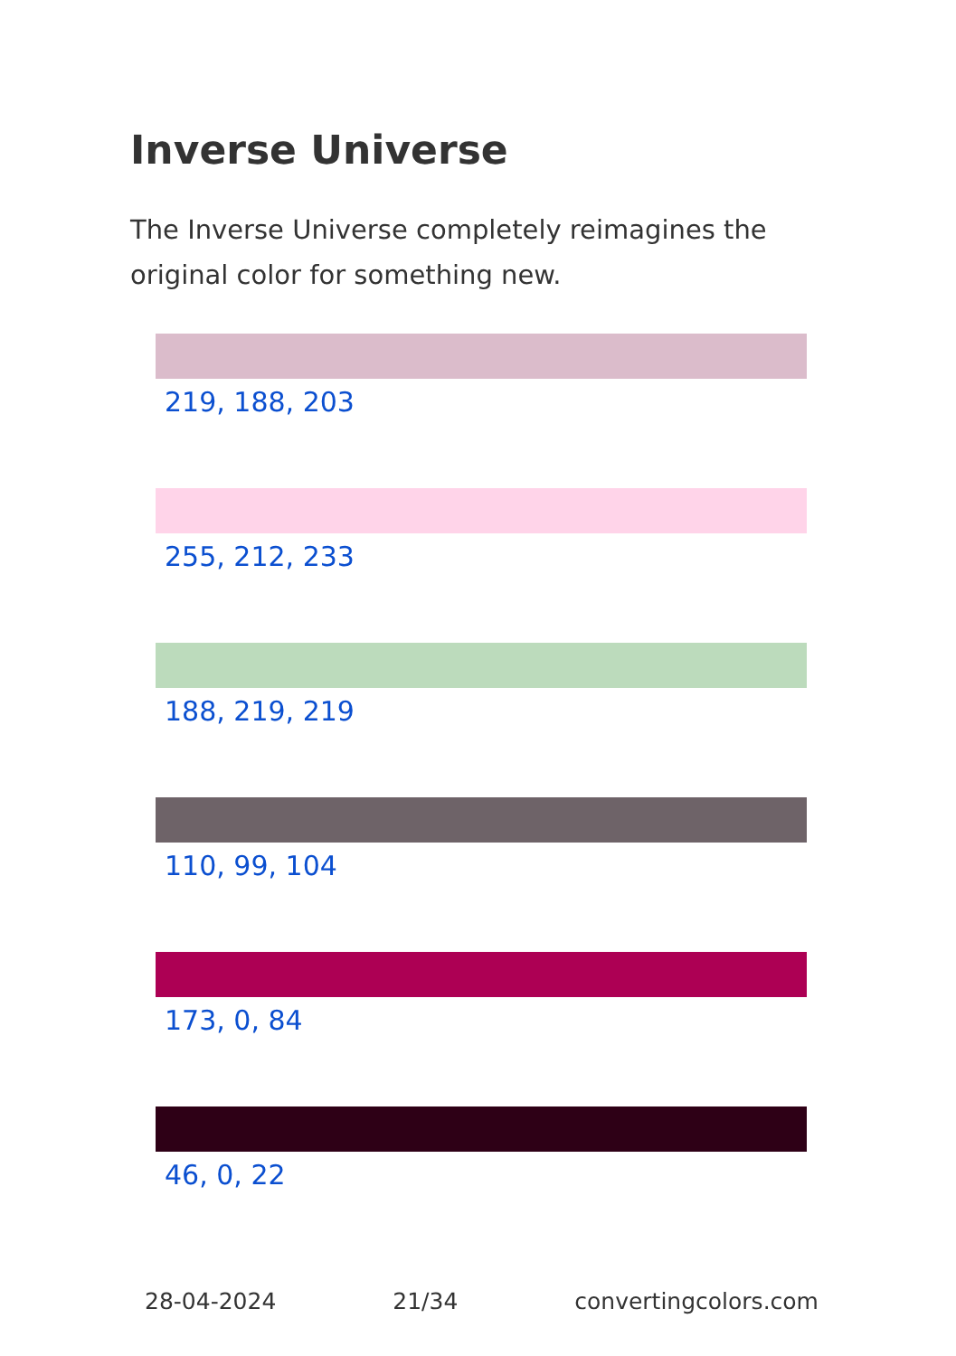Inverse Universe
The Inverse Universe completely reimagines the original color for something new.
219, 188, 203
255, 212, 233
188, 219, 219
110, 99, 104
173, 0, 84
46, 0, 22
28-04-2024 21/34 convertingcolors.com